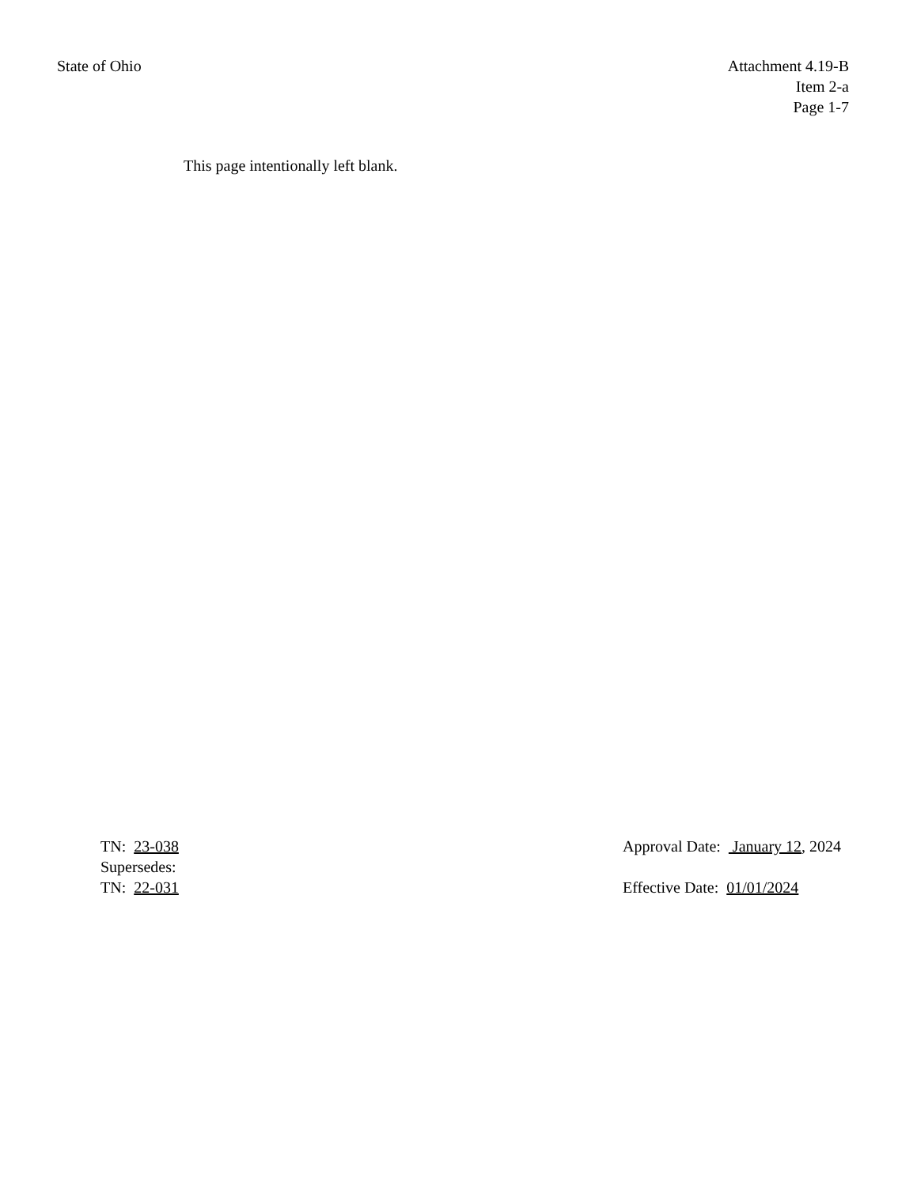State of Ohio Attachment 4.19-B
Item 2-a
Page 1-7
This page intentionally left blank.
TN: 23-038
Supersedes:
TN: 22-031
Approval Date: January 12, 2024
Effective Date: 01/01/2024